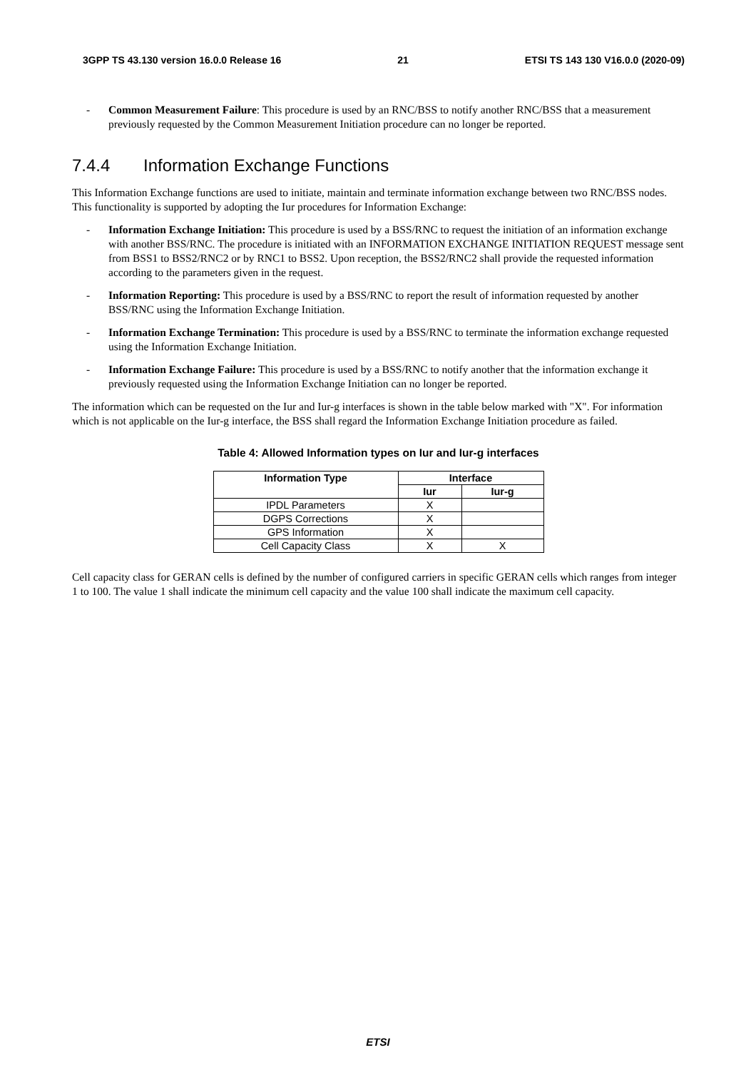3GPP TS 43.130 version 16.0.0 Release 16 21 ETSI TS 143 130 V16.0.0 (2020-09)
- Common Measurement Failure: This procedure is used by an RNC/BSS to notify another RNC/BSS that a measurement previously requested by the Common Measurement Initiation procedure can no longer be reported.
7.4.4 Information Exchange Functions
This Information Exchange functions are used to initiate, maintain and terminate information exchange between two RNC/BSS nodes. This functionality is supported by adopting the Iur procedures for Information Exchange:
- Information Exchange Initiation: This procedure is used by a BSS/RNC to request the initiation of an information exchange with another BSS/RNC. The procedure is initiated with an INFORMATION EXCHANGE INITIATION REQUEST message sent from BSS1 to BSS2/RNC2 or by RNC1 to BSS2. Upon reception, the BSS2/RNC2 shall provide the requested information according to the parameters given in the request.
- Information Reporting: This procedure is used by a BSS/RNC to report the result of information requested by another BSS/RNC using the Information Exchange Initiation.
- Information Exchange Termination: This procedure is used by a BSS/RNC to terminate the information exchange requested using the Information Exchange Initiation.
- Information Exchange Failure: This procedure is used by a BSS/RNC to notify another that the information exchange it previously requested using the Information Exchange Initiation can no longer be reported.
The information which can be requested on the Iur and Iur-g interfaces is shown in the table below marked with "X". For information which is not applicable on the Iur-g interface, the BSS shall regard the Information Exchange Initiation procedure as failed.
Table 4: Allowed Information types on Iur and Iur-g interfaces
| Information Type | Interface | |
| --- | --- | --- |
| | Iur | Iur-g |
| IPDL Parameters | X | |
| DGPS Corrections | X | |
| GPS Information | X | |
| Cell Capacity Class | X | X |
Cell capacity class for GERAN cells is defined by the number of configured carriers in specific GERAN cells which ranges from integer 1 to 100. The value 1 shall indicate the minimum cell capacity and the value 100 shall indicate the maximum cell capacity.
ETSI